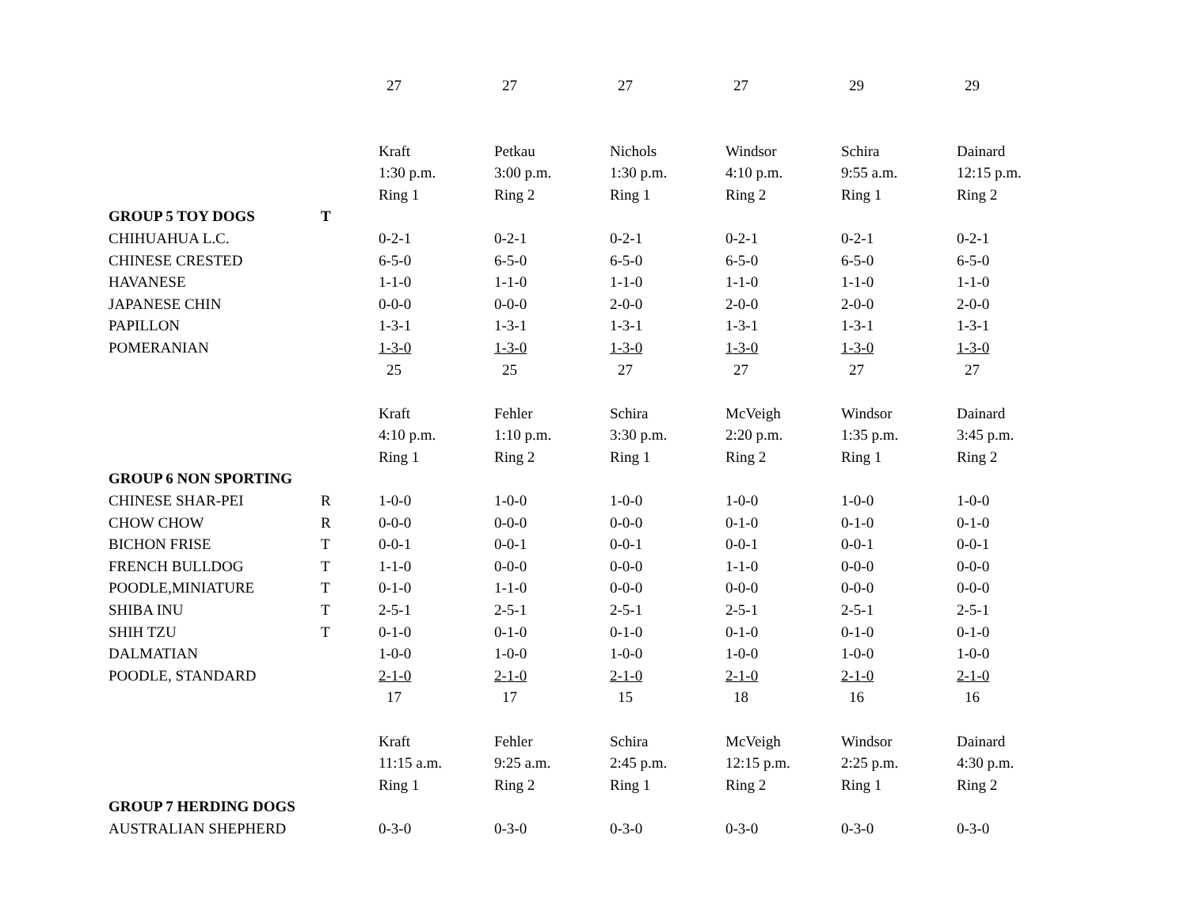| | | 27 | 27 | 27 | 27 | 29 | 29 |
| | | Kraft | Petkau | Nichols | Windsor | Schira | Dainard |
| | | 1:30 p.m. | 3:00 p.m. | 1:30 p.m. | 4:10 p.m. | 9:55 a.m. | 12:15 p.m. |
| | | Ring 1 | Ring 2 | Ring 1 | Ring 2 | Ring 1 | Ring 2 |
| GROUP 5 TOY DOGS | T | | | | | | |
| CHIHUAHUA L.C. | | 0-2-1 | 0-2-1 | 0-2-1 | 0-2-1 | 0-2-1 | 0-2-1 |
| CHINESE CRESTED | | 6-5-0 | 6-5-0 | 6-5-0 | 6-5-0 | 6-5-0 | 6-5-0 |
| HAVANESE | | 1-1-0 | 1-1-0 | 1-1-0 | 1-1-0 | 1-1-0 | 1-1-0 |
| JAPANESE CHIN | | 0-0-0 | 0-0-0 | 2-0-0 | 2-0-0 | 2-0-0 | 2-0-0 |
| PAPILLON | | 1-3-1 | 1-3-1 | 1-3-1 | 1-3-1 | 1-3-1 | 1-3-1 |
| POMERANIAN | | 1-3-0 | 1-3-0 | 1-3-0 | 1-3-0 | 1-3-0 | 1-3-0 |
| | | 25 | 25 | 27 | 27 | 27 | 27 |
| | | Kraft | Fehler | Schira | McVeigh | Windsor | Dainard |
| | | 4:10 p.m. | 1:10 p.m. | 3:30 p.m. | 2:20 p.m. | 1:35 p.m. | 3:45 p.m. |
| | | Ring 1 | Ring 2 | Ring 1 | Ring 2 | Ring 1 | Ring 2 |
| GROUP 6 NON SPORTING | | | | | | | |
| CHINESE SHAR-PEI | R | 1-0-0 | 1-0-0 | 1-0-0 | 1-0-0 | 1-0-0 | 1-0-0 |
| CHOW CHOW | R | 0-0-0 | 0-0-0 | 0-0-0 | 0-1-0 | 0-1-0 | 0-1-0 |
| BICHON FRISE | T | 0-0-1 | 0-0-1 | 0-0-1 | 0-0-1 | 0-0-1 | 0-0-1 |
| FRENCH BULLDOG | T | 1-1-0 | 0-0-0 | 0-0-0 | 1-1-0 | 0-0-0 | 0-0-0 |
| POODLE,MINIATURE | T | 0-1-0 | 1-1-0 | 0-0-0 | 0-0-0 | 0-0-0 | 0-0-0 |
| SHIBA INU | T | 2-5-1 | 2-5-1 | 2-5-1 | 2-5-1 | 2-5-1 | 2-5-1 |
| SHIH TZU | T | 0-1-0 | 0-1-0 | 0-1-0 | 0-1-0 | 0-1-0 | 0-1-0 |
| DALMATIAN | | 1-0-0 | 1-0-0 | 1-0-0 | 1-0-0 | 1-0-0 | 1-0-0 |
| POODLE, STANDARD | | 2-1-0 | 2-1-0 | 2-1-0 | 2-1-0 | 2-1-0 | 2-1-0 |
| | | 17 | 17 | 15 | 18 | 16 | 16 |
| | | Kraft | Fehler | Schira | McVeigh | Windsor | Dainard |
| | | 11:15 a.m. | 9:25 a.m. | 2:45 p.m. | 12:15 p.m. | 2:25 p.m. | 4:30 p.m. |
| | | Ring 1 | Ring 2 | Ring 1 | Ring 2 | Ring 1 | Ring 2 |
| GROUP 7 HERDING DOGS | | | | | | | |
| AUSTRALIAN SHEPHERD | | 0-3-0 | 0-3-0 | 0-3-0 | 0-3-0 | 0-3-0 | 0-3-0 |